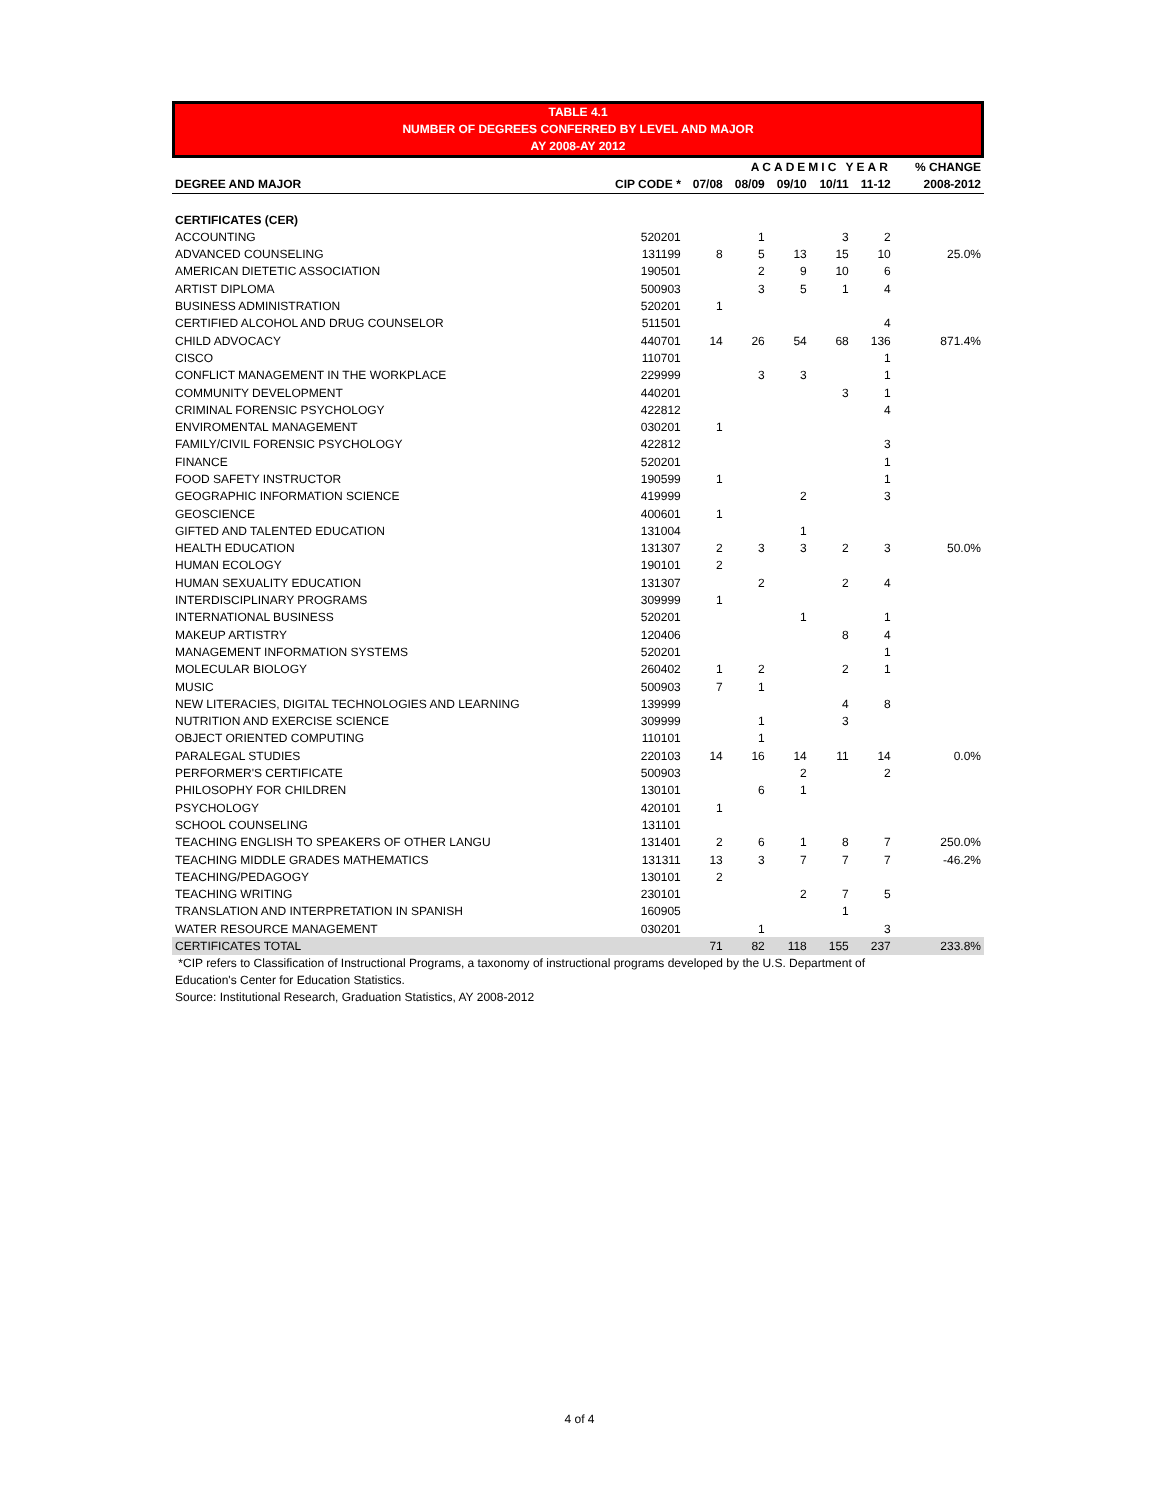TABLE 4.1
NUMBER OF DEGREES CONFERRED BY LEVEL AND MAJOR
AY 2008-AY 2012
| | | ACADEMIC YEAR | | | | | % CHANGE |
| --- | --- | --- | --- | --- | --- | --- | --- |
| DEGREE AND MAJOR | CIP CODE * | 07/08 | 08/09 | 09/10 | 10/11 | 11-12 | 2008-2012 |
| CERTIFICATES (CER) | | | | | | | |
| ACCOUNTING | 520201 | | 1 | | 3 | 2 | |
| ADVANCED COUNSELING | 131199 | 8 | 5 | 13 | 15 | 10 | 25.0% |
| AMERICAN DIETETIC ASSOCIATION | 190501 | | 2 | 9 | 10 | 6 | |
| ARTIST DIPLOMA | 500903 | | 3 | 5 | 1 | 4 | |
| BUSINESS ADMINISTRATION | 520201 | 1 | | | | | |
| CERTIFIED ALCOHOL AND DRUG COUNSELOR | 511501 | | | | | 4 | |
| CHILD ADVOCACY | 440701 | 14 | 26 | 54 | 68 | 136 | 871.4% |
| CISCO | 110701 | | | | | 1 | |
| CONFLICT MANAGEMENT IN THE WORKPLACE | 229999 | | 3 | 3 | | 1 | |
| COMMUNITY DEVELOPMENT | 440201 | | | | 3 | 1 | |
| CRIMINAL FORENSIC PSYCHOLOGY | 422812 | | | | | 4 | |
| ENVIROMENTAL MANAGEMENT | 030201 | 1 | | | | | |
| FAMILY/CIVIL FORENSIC PSYCHOLOGY | 422812 | | | | | 3 | |
| FINANCE | 520201 | | | | | 1 | |
| FOOD SAFETY INSTRUCTOR | 190599 | 1 | | | | 1 | |
| GEOGRAPHIC INFORMATION SCIENCE | 419999 | | | 2 | | 3 | |
| GEOSCIENCE | 400601 | 1 | | | | | |
| GIFTED AND TALENTED EDUCATION | 131004 | | | 1 | | | |
| HEALTH EDUCATION | 131307 | 2 | 3 | 3 | 2 | 3 | 50.0% |
| HUMAN ECOLOGY | 190101 | 2 | | | | | |
| HUMAN SEXUALITY EDUCATION | 131307 | | 2 | | 2 | 4 | |
| INTERDISCIPLINARY PROGRAMS | 309999 | 1 | | | | | |
| INTERNATIONAL BUSINESS | 520201 | | | 1 | | 1 | |
| MAKEUP ARTISTRY | 120406 | | | | 8 | 4 | |
| MANAGEMENT INFORMATION SYSTEMS | 520201 | | | | | 1 | |
| MOLECULAR BIOLOGY | 260402 | 1 | 2 | | 2 | 1 | |
| MUSIC | 500903 | 7 | 1 | | | | |
| NEW LITERACIES, DIGITAL TECHNOLOGIES AND LEARNING | 139999 | | | | 4 | 8 | |
| NUTRITION AND EXERCISE SCIENCE | 309999 | | 1 | | 3 | | |
| OBJECT ORIENTED COMPUTING | 110101 | | 1 | | | | |
| PARALEGAL STUDIES | 220103 | 14 | 16 | 14 | 11 | 14 | 0.0% |
| PERFORMER'S CERTIFICATE | 500903 | | | 2 | | 2 | |
| PHILOSOPHY FOR CHILDREN | 130101 | | 6 | 1 | | | |
| PSYCHOLOGY | 420101 | 1 | | | | | |
| SCHOOL COUNSELING | 131101 | | | | | | |
| TEACHING ENGLISH TO SPEAKERS OF OTHER LANGU | 131401 | 2 | 6 | 1 | 8 | 7 | 250.0% |
| TEACHING MIDDLE GRADES MATHEMATICS | 131311 | 13 | 3 | 7 | 7 | 7 | -46.2% |
| TEACHING/PEDAGOGY | 130101 | 2 | | | | | |
| TEACHING WRITING | 230101 | | | 2 | 7 | 5 | |
| TRANSLATION AND INTERPRETATION IN SPANISH | 160905 | | | | 1 | | |
| WATER RESOURCE MANAGEMENT | 030201 | | 1 | | | 3 | |
| CERTIFICATES TOTAL | | 71 | 82 | 118 | 155 | 237 | 233.8% |
*CIP refers to Classification of Instructional Programs, a taxonomy of instructional programs developed by the U.S. Department of
Education's Center for Education Statistics.
Source: Institutional Research, Graduation Statistics, AY 2008-2012
4 of 4